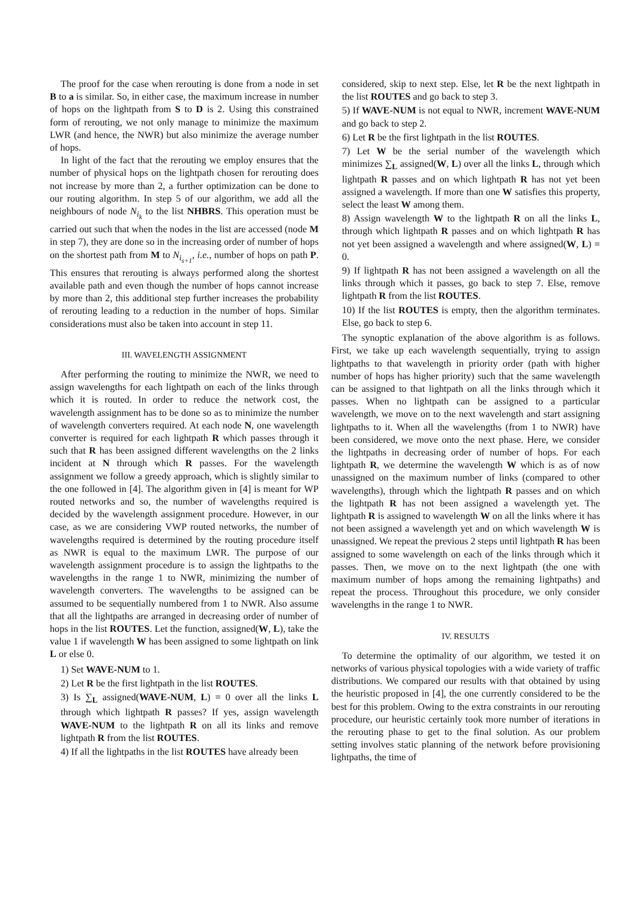The proof for the case when rerouting is done from a node in set B to a is similar. So, in either case, the maximum increase in number of hops on the lightpath from S to D is 2. Using this constrained form of rerouting, we not only manage to minimize the maximum LWR (and hence, the NWR) but also minimize the average number of hops.
In light of the fact that the rerouting we employ ensures that the number of physical hops on the lightpath chosen for rerouting does not increase by more than 2, a further optimization can be done to our routing algorithm. In step 5 of our algorithm, we add all the neighbours of node N<sub>i<sub>k</sub></sub> to the list NHBRS. This operation must be carried out such that when the nodes in the list are accessed (node M in step 7), they are done so in the increasing order of number of hops on the shortest path from M to N<sub>i<sub>s+1</sub></sub>, i.e., number of hops on path P. This ensures that rerouting is always performed along the shortest available path and even though the number of hops cannot increase by more than 2, this additional step further increases the probability of rerouting leading to a reduction in the number of hops. Similar considerations must also be taken into account in step 11.
III. WAVELENGTH ASSIGNMENT
After performing the routing to minimize the NWR, we need to assign wavelengths for each lightpath on each of the links through which it is routed. In order to reduce the network cost, the wavelength assignment has to be done so as to minimize the number of wavelength converters required. At each node N, one wavelength converter is required for each lightpath R which passes through it such that R has been assigned different wavelengths on the 2 links incident at N through which R passes. For the wavelength assignment we follow a greedy approach, which is slightly similar to the one followed in [4]. The algorithm given in [4] is meant for WP routed networks and so, the number of wavelengths required is decided by the wavelength assignment procedure. However, in our case, as we are considering VWP routed networks, the number of wavelengths required is determined by the routing procedure itself as NWR is equal to the maximum LWR. The purpose of our wavelength assignment procedure is to assign the lightpaths to the wavelengths in the range 1 to NWR, minimizing the number of wavelength converters. The wavelengths to be assigned can be assumed to be sequentially numbered from 1 to NWR. Also assume that all the lightpaths are arranged in decreasing order of number of hops in the list ROUTES. Let the function, assigned(W, L), take the value 1 if wavelength W has been assigned to some lightpath on link L or else 0.
1) Set WAVE-NUM to 1.
2) Let R be the first lightpath in the list ROUTES.
3) Is ∑<sub>L</sub> assigned(WAVE-NUM, L) = 0 over all the links L through which lightpath R passes? If yes, assign wavelength WAVE-NUM to the lightpath R on all its links and remove lightpath R from the list ROUTES.
4) If all the lightpaths in the list ROUTES have already been
considered, skip to next step. Else, let R be the next lightpath in the list ROUTES and go back to step 3.
5) If WAVE-NUM is not equal to NWR, increment WAVE-NUM and go back to step 2.
6) Let R be the first lightpath in the list ROUTES.
7) Let W be the serial number of the wavelength which minimizes ∑<sub>L</sub> assigned(W, L) over all the links L, through which lightpath R passes and on which lightpath R has not yet been assigned a wavelength. If more than one W satisfies this property, select the least W among them.
8) Assign wavelength W to the lightpath R on all the links L, through which lightpath R passes and on which lightpath R has not yet been assigned a wavelength and where assigned(W, L) = 0.
9) If lightpath R has not been assigned a wavelength on all the links through which it passes, go back to step 7. Else, remove lightpath R from the list ROUTES.
10) If the list ROUTES is empty, then the algorithm terminates. Else, go back to step 6.
The synoptic explanation of the above algorithm is as follows. First, we take up each wavelength sequentially, trying to assign lightpaths to that wavelength in priority order (path with higher number of hops has higher priority) such that the same wavelength can be assigned to that lightpath on all the links through which it passes. When no lightpath can be assigned to a particular wavelength, we move on to the next wavelength and start assigning lightpaths to it. When all the wavelengths (from 1 to NWR) have been considered, we move onto the next phase. Here, we consider the lightpaths in decreasing order of number of hops. For each lightpath R, we determine the wavelength W which is as of now unassigned on the maximum number of links (compared to other wavelengths), through which the lightpath R passes and on which the lightpath R has not been assigned a wavelength yet. The lightpath R is assigned to wavelength W on all the links where it has not been assigned a wavelength yet and on which wavelength W is unassigned. We repeat the previous 2 steps until lightpath R has been assigned to some wavelength on each of the links through which it passes. Then, we move on to the next lightpath (the one with maximum number of hops among the remaining lightpaths) and repeat the process. Throughout this procedure, we only consider wavelengths in the range 1 to NWR.
IV. RESULTS
To determine the optimality of our algorithm, we tested it on networks of various physical topologies with a wide variety of traffic distributions. We compared our results with that obtained by using the heuristic proposed in [4], the one currently considered to be the best for this problem. Owing to the extra constraints in our rerouting procedure, our heuristic certainly took more number of iterations in the rerouting phase to get to the final solution. As our problem setting involves static planning of the network before provisioning lightpaths, the time of